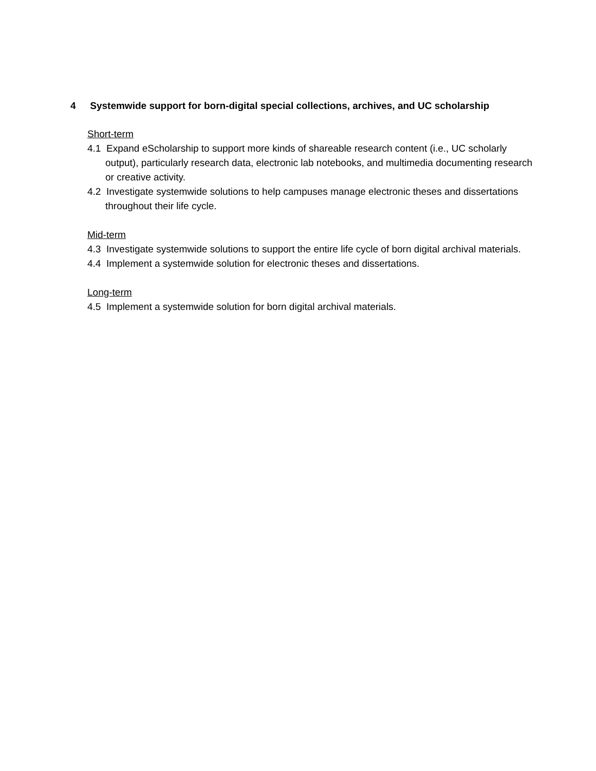4 Systemwide support for born-digital special collections, archives, and UC scholarship
Short-term
4.1 Expand eScholarship to support more kinds of shareable research content (i.e., UC scholarly output), particularly research data, electronic lab notebooks, and multimedia documenting research or creative activity.
4.2 Investigate systemwide solutions to help campuses manage electronic theses and dissertations throughout their life cycle.
Mid-term
4.3 Investigate systemwide solutions to support the entire life cycle of born digital archival materials.
4.4 Implement a systemwide solution for electronic theses and dissertations.
Long-term
4.5 Implement a systemwide solution for born digital archival materials.